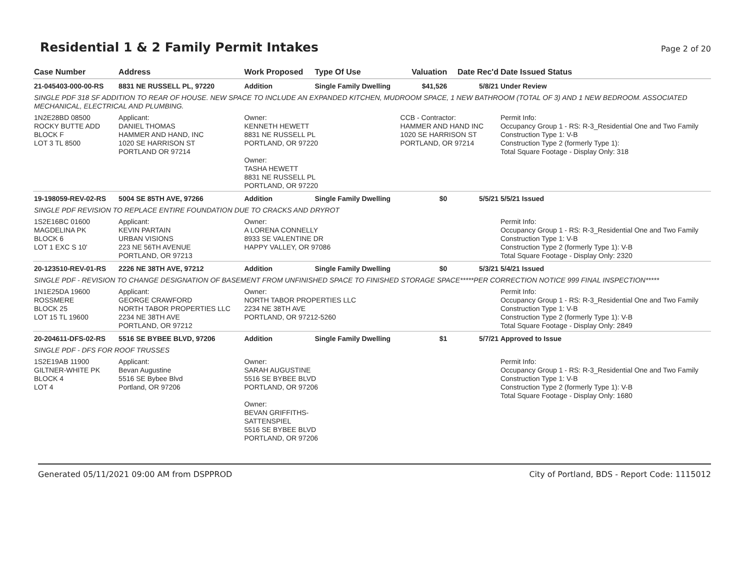Residential 1 & 2 Family Permit Intakes Page 2 of 20
| Case Number | Address | Work Proposed | Type Of Use | Valuation | Date Rec'd | Date Issued Status |
| --- | --- | --- | --- | --- | --- | --- |
| 21-045403-000-00-RS | 8831 NE RUSSELL PL, 97220 | Addition | Single Family Dwelling | $41,526 | 5/8/21 | Under Review |
| SINGLE PDF 318 SF ADDITION TO REAR OF HOUSE. NEW SPACE TO INCLUDE AN EXPANDED KITCHEN, MUDROOM SPACE, 1 NEW BATHROOM (TOTAL OF 3) AND 1 NEW BEDROOM. ASSOCIATED MECHANICAL, ELECTRICAL AND PLUMBING. | | | | | | |
| 1N2E28BD 08500 ROCKY BUTTE ADD BLOCK F LOT 3 TL 8500 | Applicant: DANIEL THOMAS HAMMER AND HAND, INC 1020 SE HARRISON ST PORTLAND OR 97214 | Owner: KENNETH HEWETT 8831 NE RUSSELL PL PORTLAND, OR 97220 Owner: TASHA HEWETT 8831 NE RUSSELL PL PORTLAND, OR 97220 | | CCB - Contractor: HAMMER AND HAND INC 1020 SE HARRISON ST PORTLAND, OR 97214 | | Permit Info: Occupancy Group 1 - RS: R-3_Residential One and Two Family Construction Type 1: V-B Construction Type 2 (formerly Type 1): Total Square Footage - Display Only: 318 |
| 19-198059-REV-02-RS | 5004 SE 85TH AVE, 97266 | Addition | Single Family Dwelling | $0 | 5/5/21 | 5/5/21 Issued |
| SINGLE PDF REVISION TO REPLACE ENTIRE FOUNDATION DUE TO CRACKS AND DRYROT | | | | | | |
| 1S2E16BC 01600 MAGDELINA PK BLOCK 6 LOT 1 EXC S 10' | Applicant: KEVIN PARTAIN URBAN VISIONS 223 NE 56TH AVENUE PORTLAND, OR 97213 | Owner: A LORENA CONNELLY 8933 SE VALENTINE DR HAPPY VALLEY, OR 97086 | | | | Permit Info: Occupancy Group 1 - RS: R-3_Residential One and Two Family Construction Type 1: V-B Construction Type 2 (formerly Type 1): V-B Total Square Footage - Display Only: 2320 |
| 20-123510-REV-01-RS | 2226 NE 38TH AVE, 97212 | Addition | Single Family Dwelling | $0 | 5/3/21 | 5/4/21 Issued |
| SINGLE PDF - REVISION TO CHANGE DESIGNATION OF BASEMENT FROM UNFINISHED SPACE TO FINISHED STORAGE SPACE*****PER CORRECTION NOTICE 999 FINAL INSPECTION***** | | | | | | |
| 1N1E25DA 19600 ROSSMERE BLOCK 25 LOT 15 TL 19600 | Applicant: GEORGE CRAWFORD NORTH TABOR PROPERTIES LLC 2234 NE 38TH AVE PORTLAND, OR 97212 | Owner: NORTH TABOR PROPERTIES LLC 2234 NE 38TH AVE PORTLAND, OR 97212-5260 | | | | Permit Info: Occupancy Group 1 - RS: R-3_Residential One and Two Family Construction Type 1: V-B Construction Type 2 (formerly Type 1): V-B Total Square Footage - Display Only: 2849 |
| 20-204611-DFS-02-RS | 5516 SE BYBEE BLVD, 97206 | Addition | Single Family Dwelling | $1 | 5/7/21 | Approved to Issue |
| SINGLE PDF - DFS FOR ROOF TRUSSES | | | | | | |
| 1S2E19AB 11900 GILTNER-WHITE PK BLOCK 4 LOT 4 | Applicant: Bevan Augustine 5516 SE Bybee Blvd Portland, OR 97206 | Owner: SARAH AUGUSTINE 5516 SE BYBEE BLVD PORTLAND, OR 97206 Owner: BEVAN GRIFFITHS- SATTENSPIEL 5516 SE BYBEE BLVD PORTLAND, OR 97206 | | | | Permit Info: Occupancy Group 1 - RS: R-3_Residential One and Two Family Construction Type 1: V-B Construction Type 2 (formerly Type 1): V-B Total Square Footage - Display Only: 1680 |
Generated 05/11/2021 09:00 AM from DSPPROD City of Portland, BDS - Report Code: 1115012